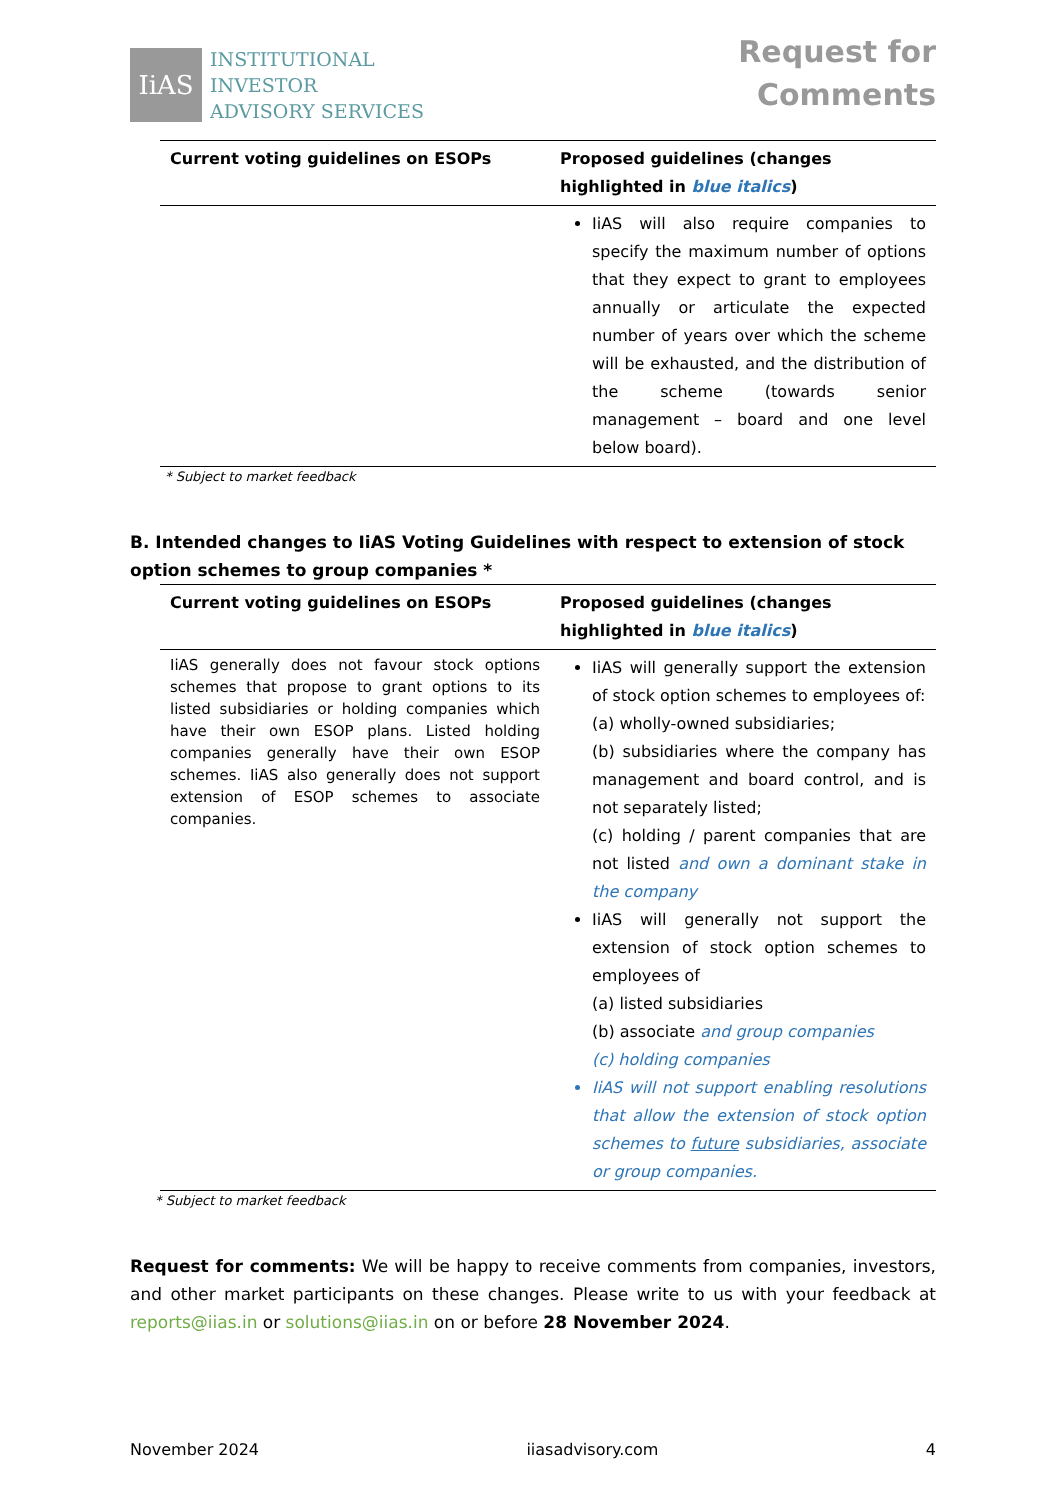IiAS
INSTITUTIONAL
INVESTOR
ADVISORY SERVICES
Request for
Comments
| Current voting guidelines on ESOPs | Proposed guidelines (changes highlighted in blue italics ) |
| --- | --- |
| | IiAS will also require companies to specify the maximum number of options that they expect to grant to employees annually or articulate the expected number of years over which the scheme will be exhausted, and the distribution of the scheme (towards senior management – board and one level below board). |
* Subject to market feedback
B. Intended changes to IiAS Voting Guidelines with respect to extension of stock option schemes to group companies *
| Current voting guidelines on ESOPs | Proposed guidelines (changes highlighted in blue italics ) |
| --- | --- |
| IiAS generally does not favour stock options schemes that propose to grant options to its listed subsidiaries or holding companies which have their own ESOP plans. Listed holding companies generally have their own ESOP schemes. IiAS also generally does not support extension of ESOP schemes to associate companies. | IiAS will generally support the extension of stock option schemes to employees of: (a) wholly-owned subsidiaries; (b) subsidiaries where the company has management and board control, and is not separately listed; (c) holding / parent companies that are not listed and own a dominant stake in the company IiAS will generally not support the extension of stock option schemes to employees of (a) listed subsidiaries (b) associate and group companies (c) holding companies IiAS will not support enabling resolutions that allow the extension of stock option schemes to future subsidiaries, associate or group companies. |
* Subject to market feedback
Request for comments: We will be happy to receive comments from companies, investors, and other market participants on these changes. Please write to us with your feedback at reports@iias.in or solutions@iias.in on or before 28 November 2024.
November 2024 iiasadvisory.com 4